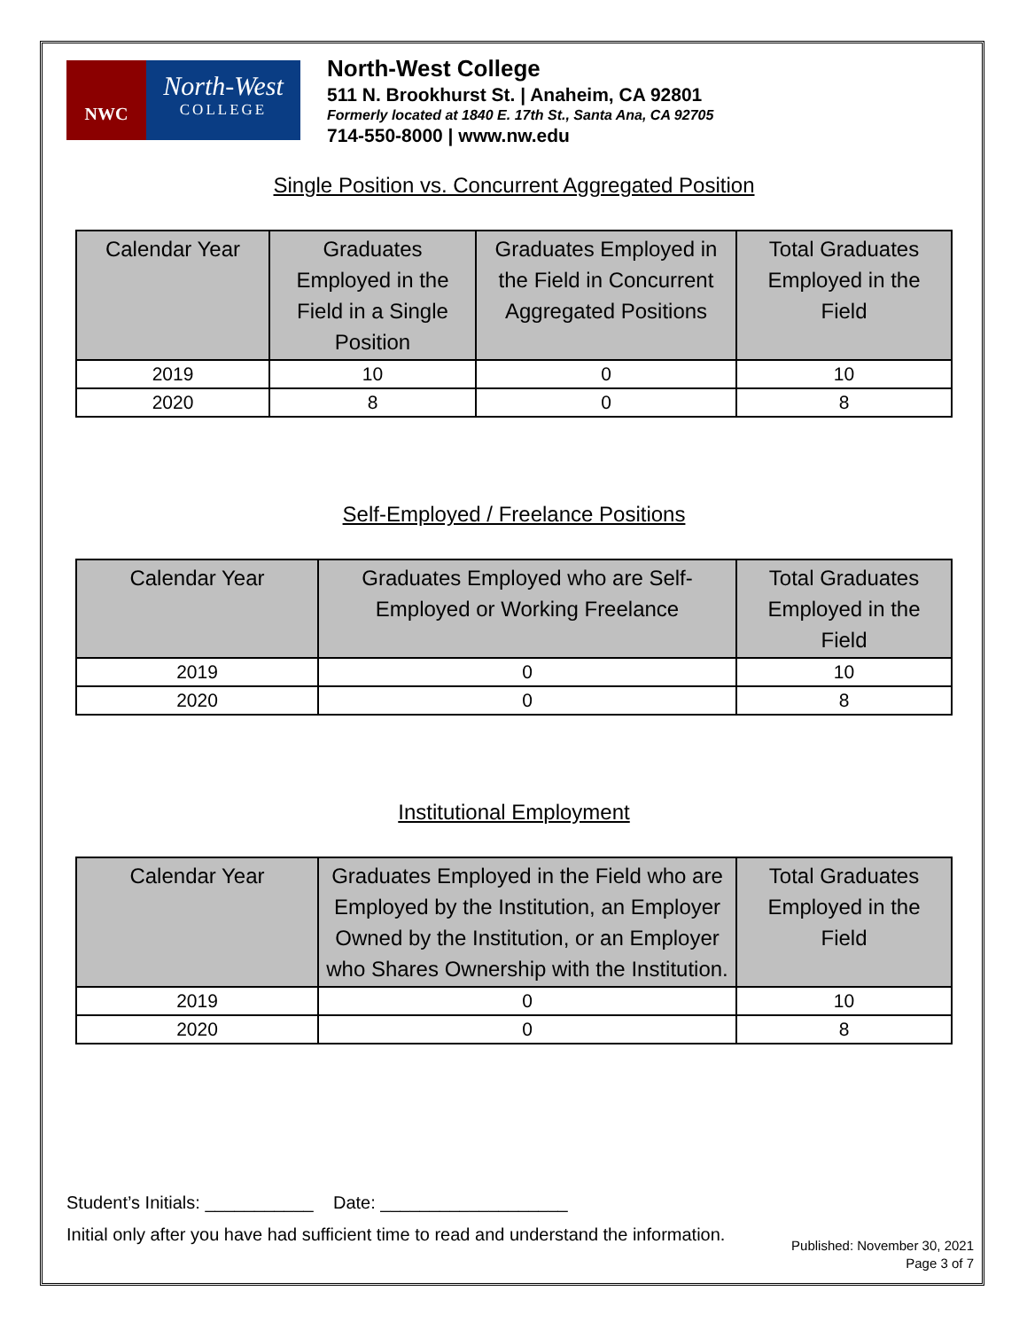NWC
North-West
COLLEGE
North-West College
511 N. Brookhurst St. | Anaheim, CA 92801
Formerly located at 1840 E. 17th St., Santa Ana, CA 92705
714-550-8000 | www.nw.edu
Single Position vs. Concurrent Aggregated Position
| Calendar Year | Graduates Employed in the Field in a Single Position | Graduates Employed in the Field in Concurrent Aggregated Positions | Total Graduates Employed in the Field |
| --- | --- | --- | --- |
| 2019 | 10 | 0 | 10 |
| 2020 | 8 | 0 | 8 |
Self-Employed / Freelance Positions
| Calendar Year | Graduates Employed who are Self-Employed or Working Freelance | Total Graduates Employed in the Field |
| --- | --- | --- |
| 2019 | 0 | 10 |
| 2020 | 0 | 8 |
Institutional Employment
| Calendar Year | Graduates Employed in the Field who are Employed by the Institution, an Employer Owned by the Institution, or an Employer who Shares Ownership with the Institution. | Total Graduates Employed in the Field |
| --- | --- | --- |
| 2019 | 0 | 10 |
| 2020 | 0 | 8 |
Student’s Initials: ___________ Date: ___________________
Initial only after you have had sufficient time to read and understand the information.
Published: November 30, 2021
Page 3 of 7